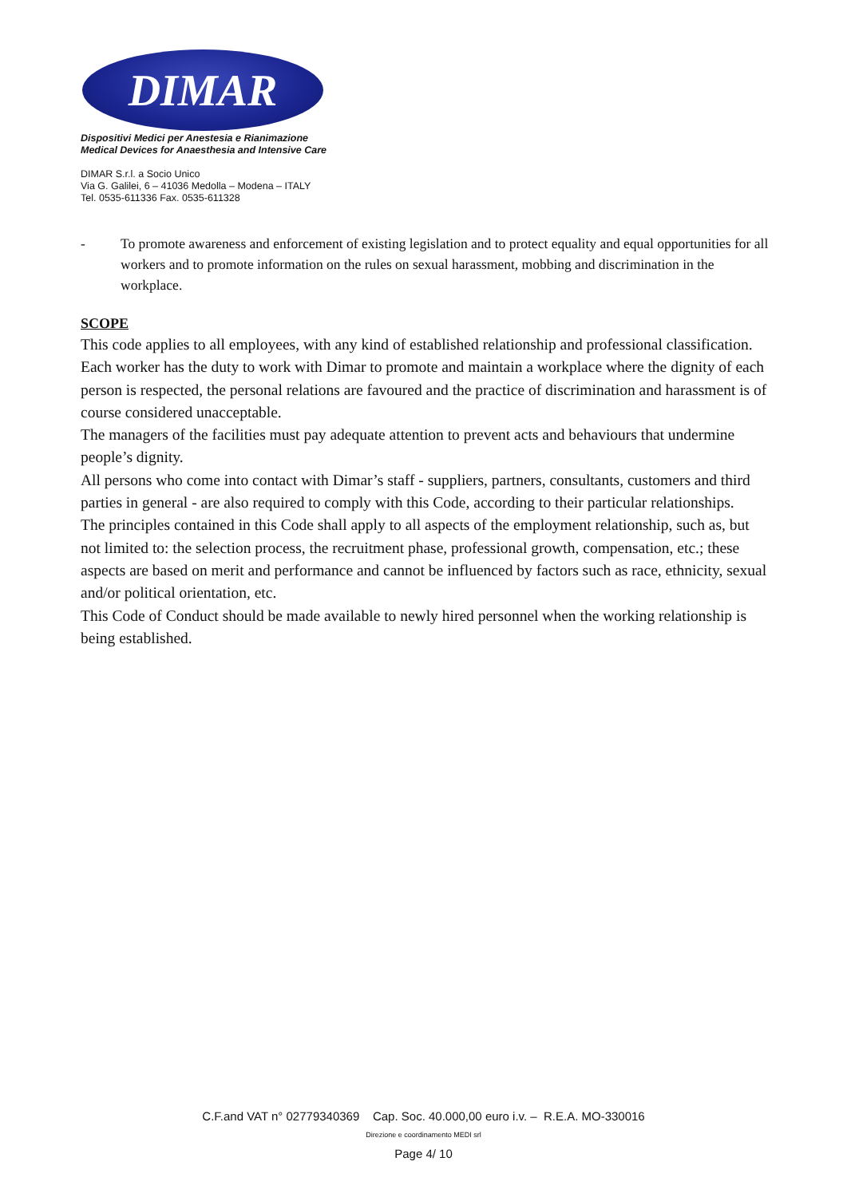DIMAR
Dispositivi Medici per Anestesia e Rianimazione
Medical Devices for Anaesthesia and Intensive Care
DIMAR S.r.l. a Socio Unico
Via G. Galilei, 6 – 41036 Medolla – Modena – ITALY
Tel. 0535-611336 Fax. 0535-611328
- To promote awareness and enforcement of existing legislation and to protect equality and equal opportunities for all workers and to promote information on the rules on sexual harassment, mobbing and discrimination in the workplace.
SCOPE
This code applies to all employees, with any kind of established relationship and professional classification.
Each worker has the duty to work with Dimar to promote and maintain a workplace where the dignity of each person is respected, the personal relations are favoured and the practice of discrimination and harassment is of course considered unacceptable.
The managers of the facilities must pay adequate attention to prevent acts and behaviours that undermine people’s dignity.
All persons who come into contact with Dimar’s staff - suppliers, partners, consultants, customers and third parties in general - are also required to comply with this Code, according to their particular relationships.
The principles contained in this Code shall apply to all aspects of the employment relationship, such as, but not limited to: the selection process, the recruitment phase, professional growth, compensation, etc.; these aspects are based on merit and performance and cannot be influenced by factors such as race, ethnicity, sexual and/or political orientation, etc.
This Code of Conduct should be made available to newly hired personnel when the working relationship is being established.
C.F.and VAT n° 02779340369 Cap. Soc. 40.000,00 euro i.v. – R.E.A. MO-330016
Direzione e coordinamento MEDI srl
Page 4/ 10